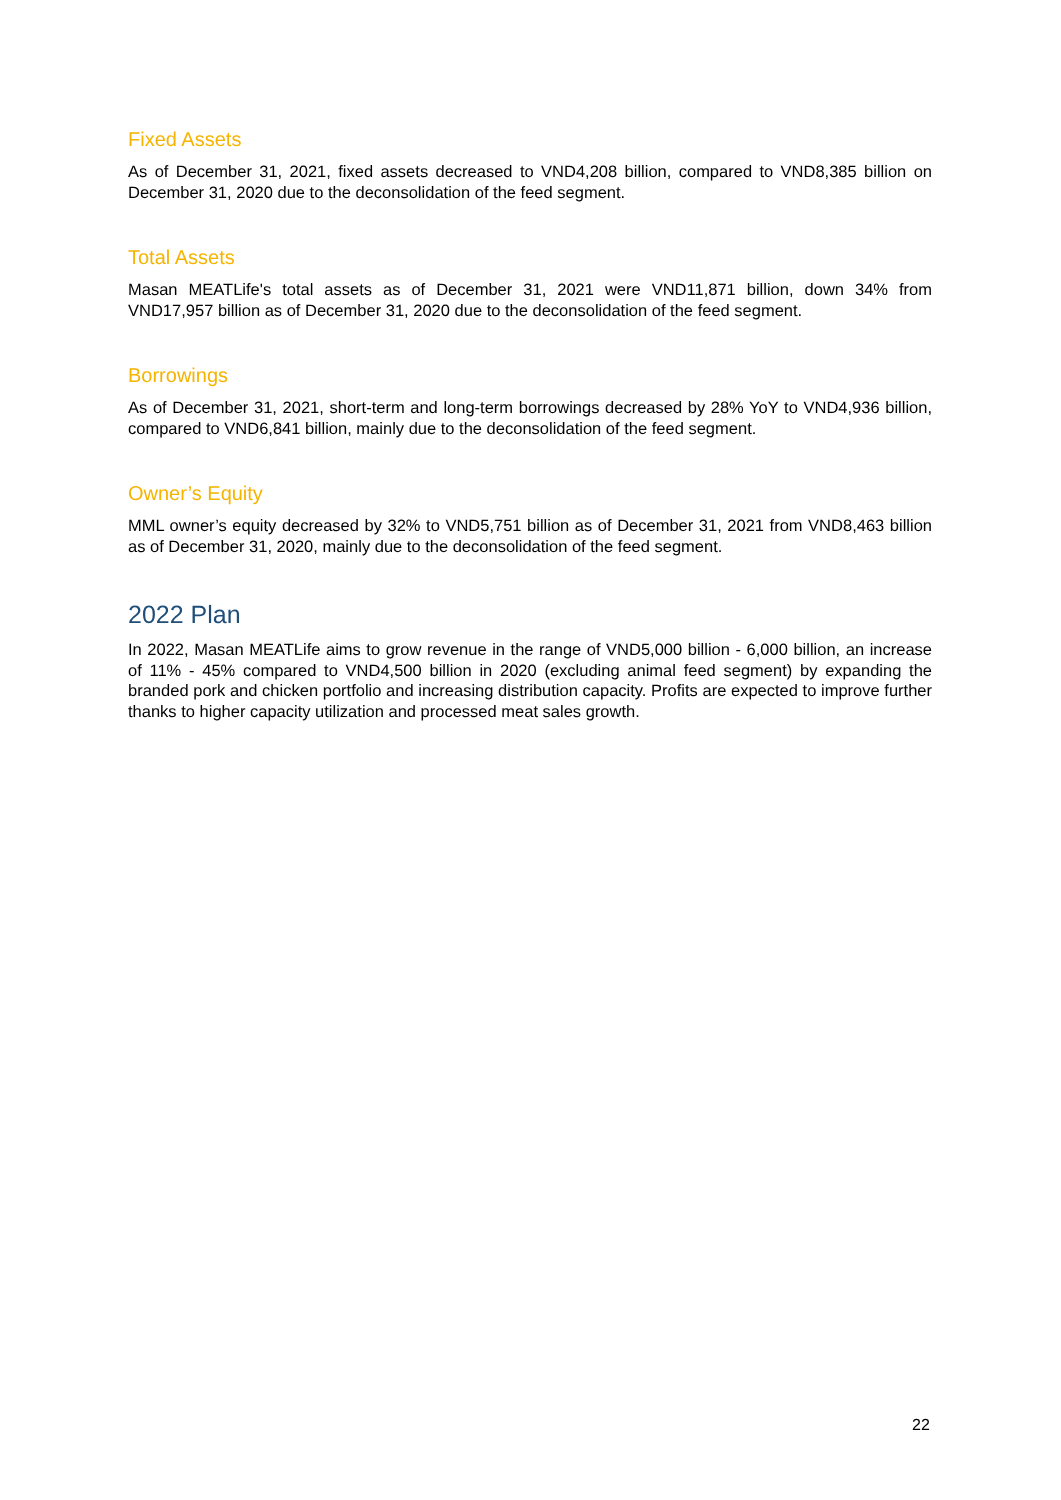Fixed Assets
As of December 31, 2021, fixed assets decreased to VND4,208 billion, compared to VND8,385 billion on December 31, 2020 due to the deconsolidation of the feed segment.
Total Assets
Masan MEATLife's total assets as of December 31, 2021 were VND11,871 billion, down 34% from VND17,957 billion as of December 31, 2020 due to the deconsolidation of the feed segment.
Borrowings
As of December 31, 2021, short-term and long-term borrowings decreased by 28% YoY to VND4,936 billion, compared to VND6,841 billion, mainly due to the deconsolidation of the feed segment.
Owner’s Equity
MML owner’s equity decreased by 32% to VND5,751 billion as of December 31, 2021 from VND8,463 billion as of December 31, 2020, mainly due to the deconsolidation of the feed segment.
2022 Plan
In 2022, Masan MEATLife aims to grow revenue in the range of VND5,000 billion - 6,000 billion, an increase of 11% - 45% compared to VND4,500 billion in 2020 (excluding animal feed segment) by expanding the branded pork and chicken portfolio and increasing distribution capacity. Profits are expected to improve further thanks to higher capacity utilization and processed meat sales growth.
22